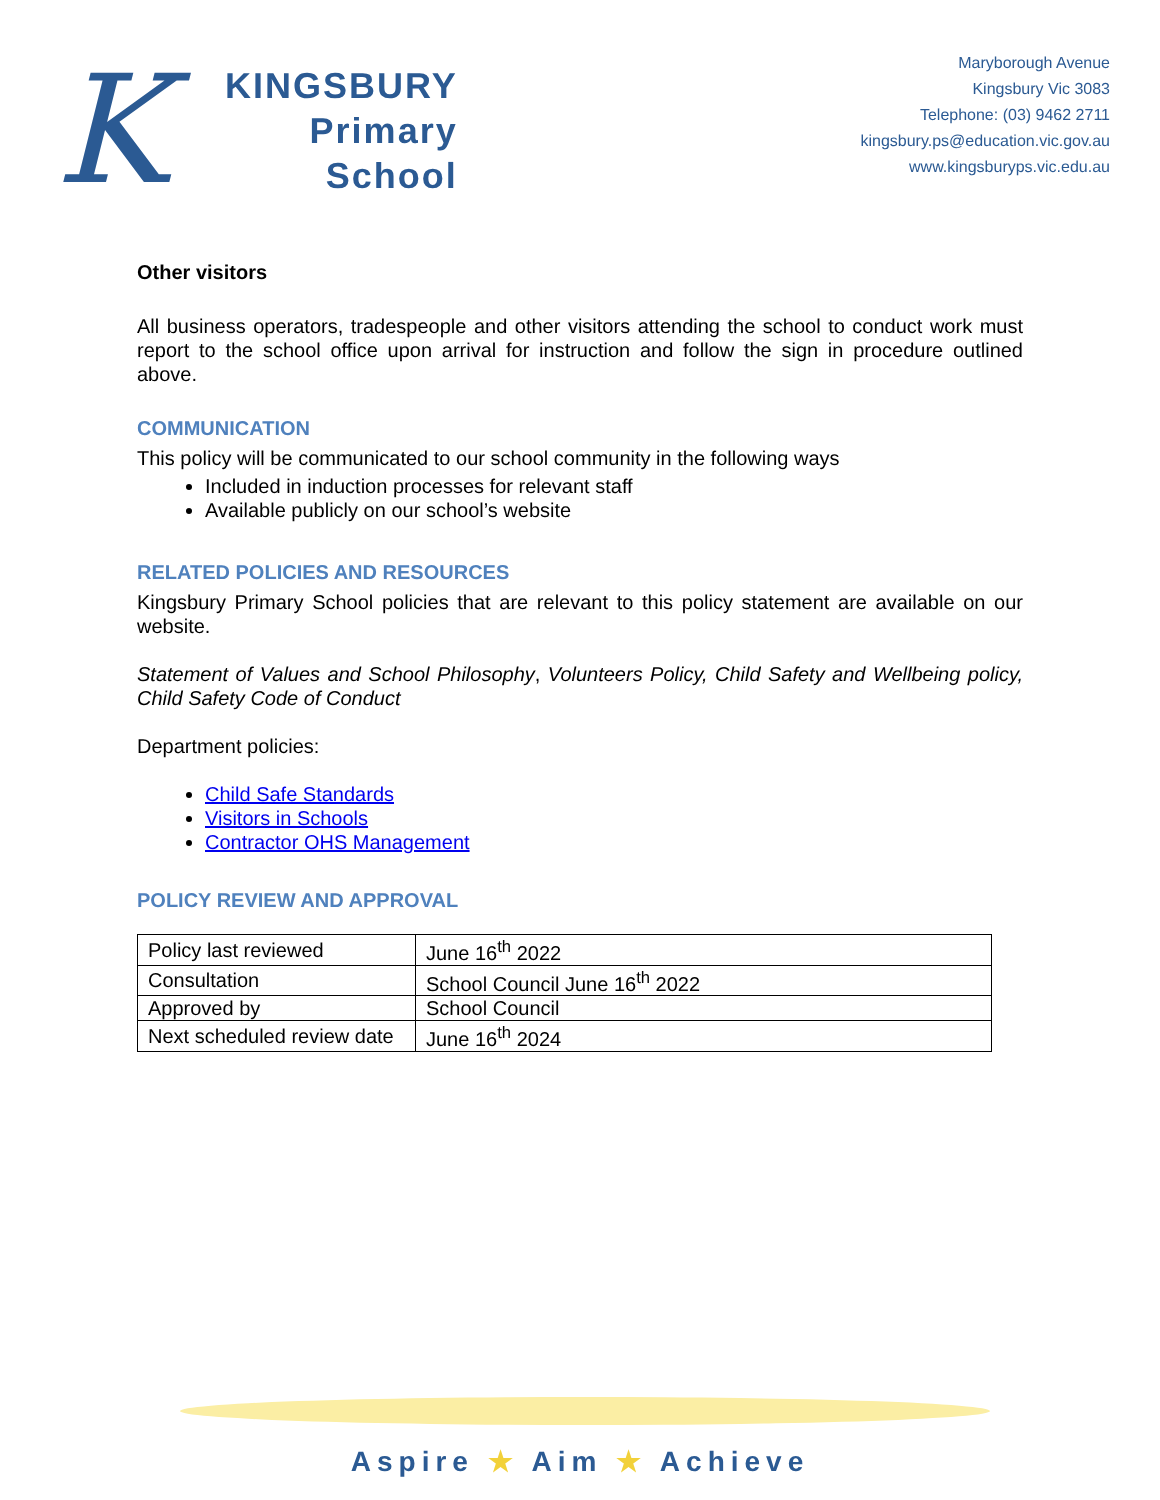K
KINGSBURY
Primary
School
Maryborough Avenue
Kingsbury Vic 3083
Telephone: (03) 9462 2711
kingsbury.ps@education.vic.gov.au
www.kingsburyps.vic.edu.au
Other visitors
All business operators, tradespeople and other visitors attending the school to conduct work must report to the school office upon arrival for instruction and follow the sign in procedure outlined above.
COMMUNICATION
This policy will be communicated to our school community in the following ways
Included in induction processes for relevant staff
Available publicly on our school’s website
RELATED POLICIES AND RESOURCES
Kingsbury Primary School policies that are relevant to this policy statement are available on our website.
Statement of Values and School Philosophy, Volunteers Policy, Child Safety and Wellbeing policy, Child Safety Code of Conduct
Department policies:
Child Safe Standards
Visitors in Schools
Contractor OHS Management
POLICY REVIEW AND APPROVAL
| Policy last reviewed | June 16<sup>th</sup> 2022 |
| Consultation | School Council June 16<sup>th</sup> 2022 |
| Approved by | School Council |
| Next scheduled review date | June 16<sup>th</sup> 2024 |
Aspire ★ Aim ★ Achieve